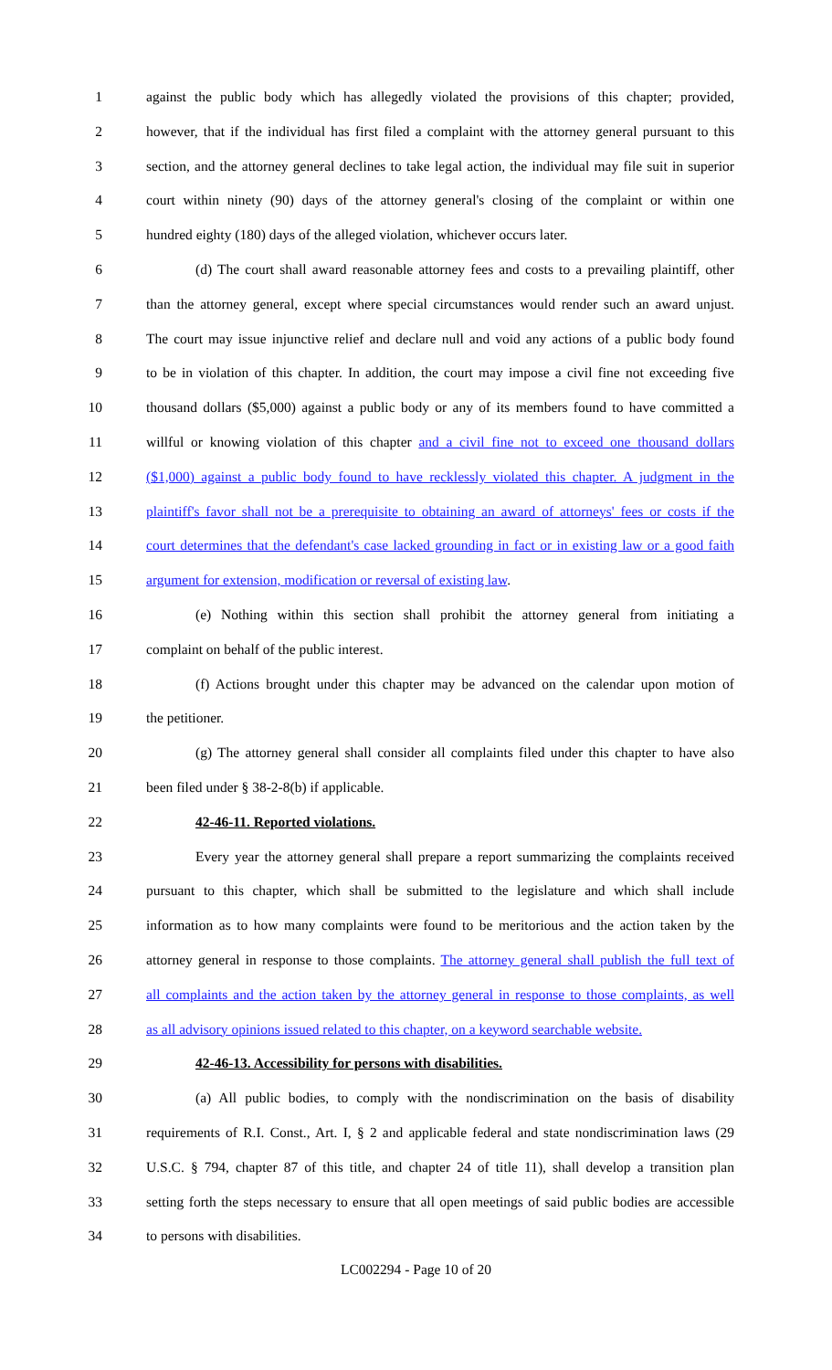1 against the public body which has allegedly violated the provisions of this chapter; provided,
2 however, that if the individual has first filed a complaint with the attorney general pursuant to this
3 section, and the attorney general declines to take legal action, the individual may file suit in superior
4 court within ninety (90) days of the attorney general's closing of the complaint or within one
5 hundred eighty (180) days of the alleged violation, whichever occurs later.
6 (d) The court shall award reasonable attorney fees and costs to a prevailing plaintiff, other
7 than the attorney general, except where special circumstances would render such an award unjust.
8 The court may issue injunctive relief and declare null and void any actions of a public body found
9 to be in violation of this chapter. In addition, the court may impose a civil fine not exceeding five
10 thousand dollars ($5,000) against a public body or any of its members found to have committed a
11 willful or knowing violation of this chapter and a civil fine not to exceed one thousand dollars
12 ($1,000) against a public body found to have recklessly violated this chapter. A judgment in the
13 plaintiff's favor shall not be a prerequisite to obtaining an award of attorneys' fees or costs if the
14 court determines that the defendant's case lacked grounding in fact or in existing law or a good faith
15 argument for extension, modification or reversal of existing law.
16 (e) Nothing within this section shall prohibit the attorney general from initiating a
17 complaint on behalf of the public interest.
18 (f) Actions brought under this chapter may be advanced on the calendar upon motion of
19 the petitioner.
20 (g) The attorney general shall consider all complaints filed under this chapter to have also
21 been filed under § 38-2-8(b) if applicable.
22 42-46-11. Reported violations.
23 Every year the attorney general shall prepare a report summarizing the complaints received
24 pursuant to this chapter, which shall be submitted to the legislature and which shall include
25 information as to how many complaints were found to be meritorious and the action taken by the
26 attorney general in response to those complaints. The attorney general shall publish the full text of
27 all complaints and the action taken by the attorney general in response to those complaints, as well
28 as all advisory opinions issued related to this chapter, on a keyword searchable website.
29 42-46-13. Accessibility for persons with disabilities.
30 (a) All public bodies, to comply with the nondiscrimination on the basis of disability
31 requirements of R.I. Const., Art. I, § 2 and applicable federal and state nondiscrimination laws (29
32 U.S.C. § 794, chapter 87 of this title, and chapter 24 of title 11), shall develop a transition plan
33 setting forth the steps necessary to ensure that all open meetings of said public bodies are accessible
34 to persons with disabilities.
LC002294 - Page 10 of 20